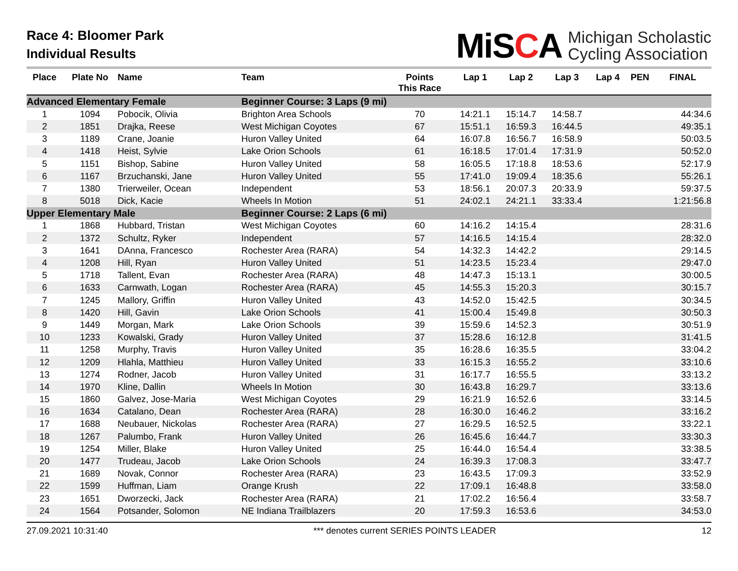Race 4: Bloomer Park
Individual Results
MiSCA Michigan Scholastic
Cycling Association
| Place | Plate No | Name | Team | Points This Race | Lap 1 | Lap 2 | Lap 3 | Lap 4 | PEN | FINAL |
| --- | --- | --- | --- | --- | --- | --- | --- | --- | --- | --- |
| Advanced Elementary Female | | | Beginner Course: 3 Laps (9 mi) | | | | | | | |
| 1 | 1094 | Pobocik, Olivia | Brighton Area Schools | 70 | 14:21.1 | 15:14.7 | 14:58.7 | | | 44:34.6 |
| 2 | 1851 | Drajka, Reese | West Michigan Coyotes | 67 | 15:51.1 | 16:59.3 | 16:44.5 | | | 49:35.1 |
| 3 | 1189 | Crane, Joanie | Huron Valley United | 64 | 16:07.8 | 16:56.7 | 16:58.9 | | | 50:03.5 |
| 4 | 1418 | Heist, Sylvie | Lake Orion Schools | 61 | 16:18.5 | 17:01.4 | 17:31.9 | | | 50:52.0 |
| 5 | 1151 | Bishop, Sabine | Huron Valley United | 58 | 16:05.5 | 17:18.8 | 18:53.6 | | | 52:17.9 |
| 6 | 1167 | Brzuchanski, Jane | Huron Valley United | 55 | 17:41.0 | 19:09.4 | 18:35.6 | | | 55:26.1 |
| 7 | 1380 | Trierweiler, Ocean | Independent | 53 | 18:56.1 | 20:07.3 | 20:33.9 | | | 59:37.5 |
| 8 | 5018 | Dick, Kacie | Wheels In Motion | 51 | 24:02.1 | 24:21.1 | 33:33.4 | | | 1:21:56.8 |
| Upper Elementary Male | | | Beginner Course: 2 Laps (6 mi) | | | | | | | |
| 1 | 1868 | Hubbard, Tristan | West Michigan Coyotes | 60 | 14:16.2 | 14:15.4 | | | | 28:31.6 |
| 2 | 1372 | Schultz, Ryker | Independent | 57 | 14:16.5 | 14:15.4 | | | | 28:32.0 |
| 3 | 1641 | DAnna, Francesco | Rochester Area (RARA) | 54 | 14:32.3 | 14:42.2 | | | | 29:14.5 |
| 4 | 1208 | Hill, Ryan | Huron Valley United | 51 | 14:23.5 | 15:23.4 | | | | 29:47.0 |
| 5 | 1718 | Tallent, Evan | Rochester Area (RARA) | 48 | 14:47.3 | 15:13.1 | | | | 30:00.5 |
| 6 | 1633 | Carnwath, Logan | Rochester Area (RARA) | 45 | 14:55.3 | 15:20.3 | | | | 30:15.7 |
| 7 | 1245 | Mallory, Griffin | Huron Valley United | 43 | 14:52.0 | 15:42.5 | | | | 30:34.5 |
| 8 | 1420 | Hill, Gavin | Lake Orion Schools | 41 | 15:00.4 | 15:49.8 | | | | 30:50.3 |
| 9 | 1449 | Morgan, Mark | Lake Orion Schools | 39 | 15:59.6 | 14:52.3 | | | | 30:51.9 |
| 10 | 1233 | Kowalski, Grady | Huron Valley United | 37 | 15:28.6 | 16:12.8 | | | | 31:41.5 |
| 11 | 1258 | Murphy, Travis | Huron Valley United | 35 | 16:28.6 | 16:35.5 | | | | 33:04.2 |
| 12 | 1209 | Hlahla, Matthieu | Huron Valley United | 33 | 16:15.3 | 16:55.2 | | | | 33:10.6 |
| 13 | 1274 | Rodner, Jacob | Huron Valley United | 31 | 16:17.7 | 16:55.5 | | | | 33:13.2 |
| 14 | 1970 | Kline, Dallin | Wheels In Motion | 30 | 16:43.8 | 16:29.7 | | | | 33:13.6 |
| 15 | 1860 | Galvez, Jose-Maria | West Michigan Coyotes | 29 | 16:21.9 | 16:52.6 | | | | 33:14.5 |
| 16 | 1634 | Catalano, Dean | Rochester Area (RARA) | 28 | 16:30.0 | 16:46.2 | | | | 33:16.2 |
| 17 | 1688 | Neubauer, Nickolas | Rochester Area (RARA) | 27 | 16:29.5 | 16:52.5 | | | | 33:22.1 |
| 18 | 1267 | Palumbo, Frank | Huron Valley United | 26 | 16:45.6 | 16:44.7 | | | | 33:30.3 |
| 19 | 1254 | Miller, Blake | Huron Valley United | 25 | 16:44.0 | 16:54.4 | | | | 33:38.5 |
| 20 | 1477 | Trudeau, Jacob | Lake Orion Schools | 24 | 16:39.3 | 17:08.3 | | | | 33:47.7 |
| 21 | 1689 | Novak, Connor | Rochester Area (RARA) | 23 | 16:43.5 | 17:09.3 | | | | 33:52.9 |
| 22 | 1599 | Huffman, Liam | Orange Krush | 22 | 17:09.1 | 16:48.8 | | | | 33:58.0 |
| 23 | 1651 | Dworzecki, Jack | Rochester Area (RARA) | 21 | 17:02.2 | 16:56.4 | | | | 33:58.7 |
| 24 | 1564 | Potsander, Solomon | NE Indiana Trailblazers | 20 | 17:59.3 | 16:53.6 | | | | 34:53.0 |
27.09.2021 10:31:40 *** denotes current SERIES POINTS LEADER 12